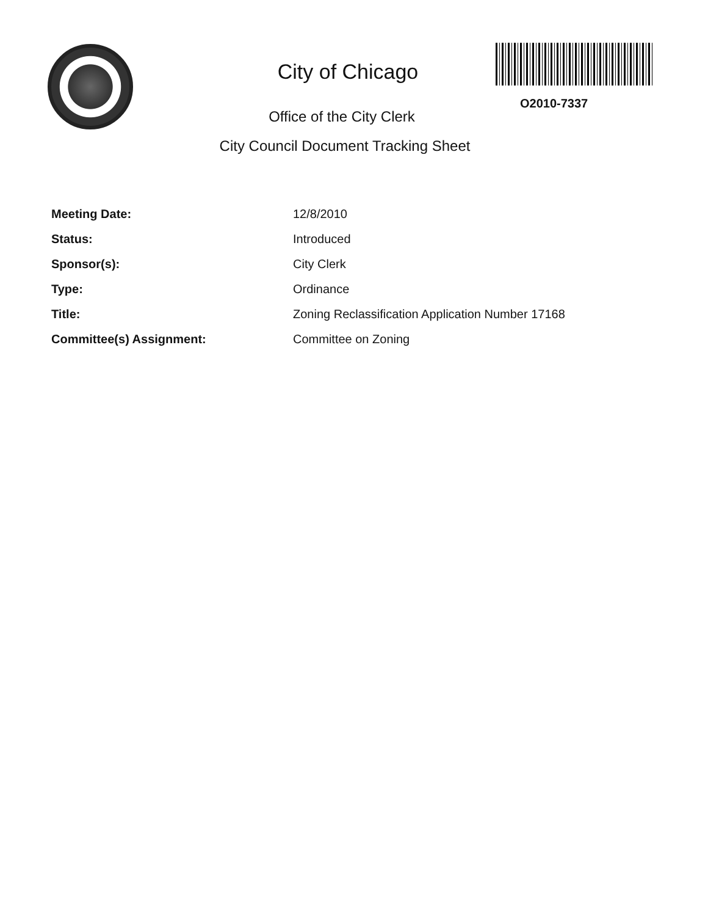City of Chicago
Office of the City Clerk
City Council Document Tracking Sheet
O2010-7337
| Meeting Date: | 12/8/2010 |
| Status: | Introduced |
| Sponsor(s): | City Clerk |
| Type: | Ordinance |
| Title: | Zoning Reclassification Application Number 17168 |
| Committee(s) Assignment: | Committee on Zoning |